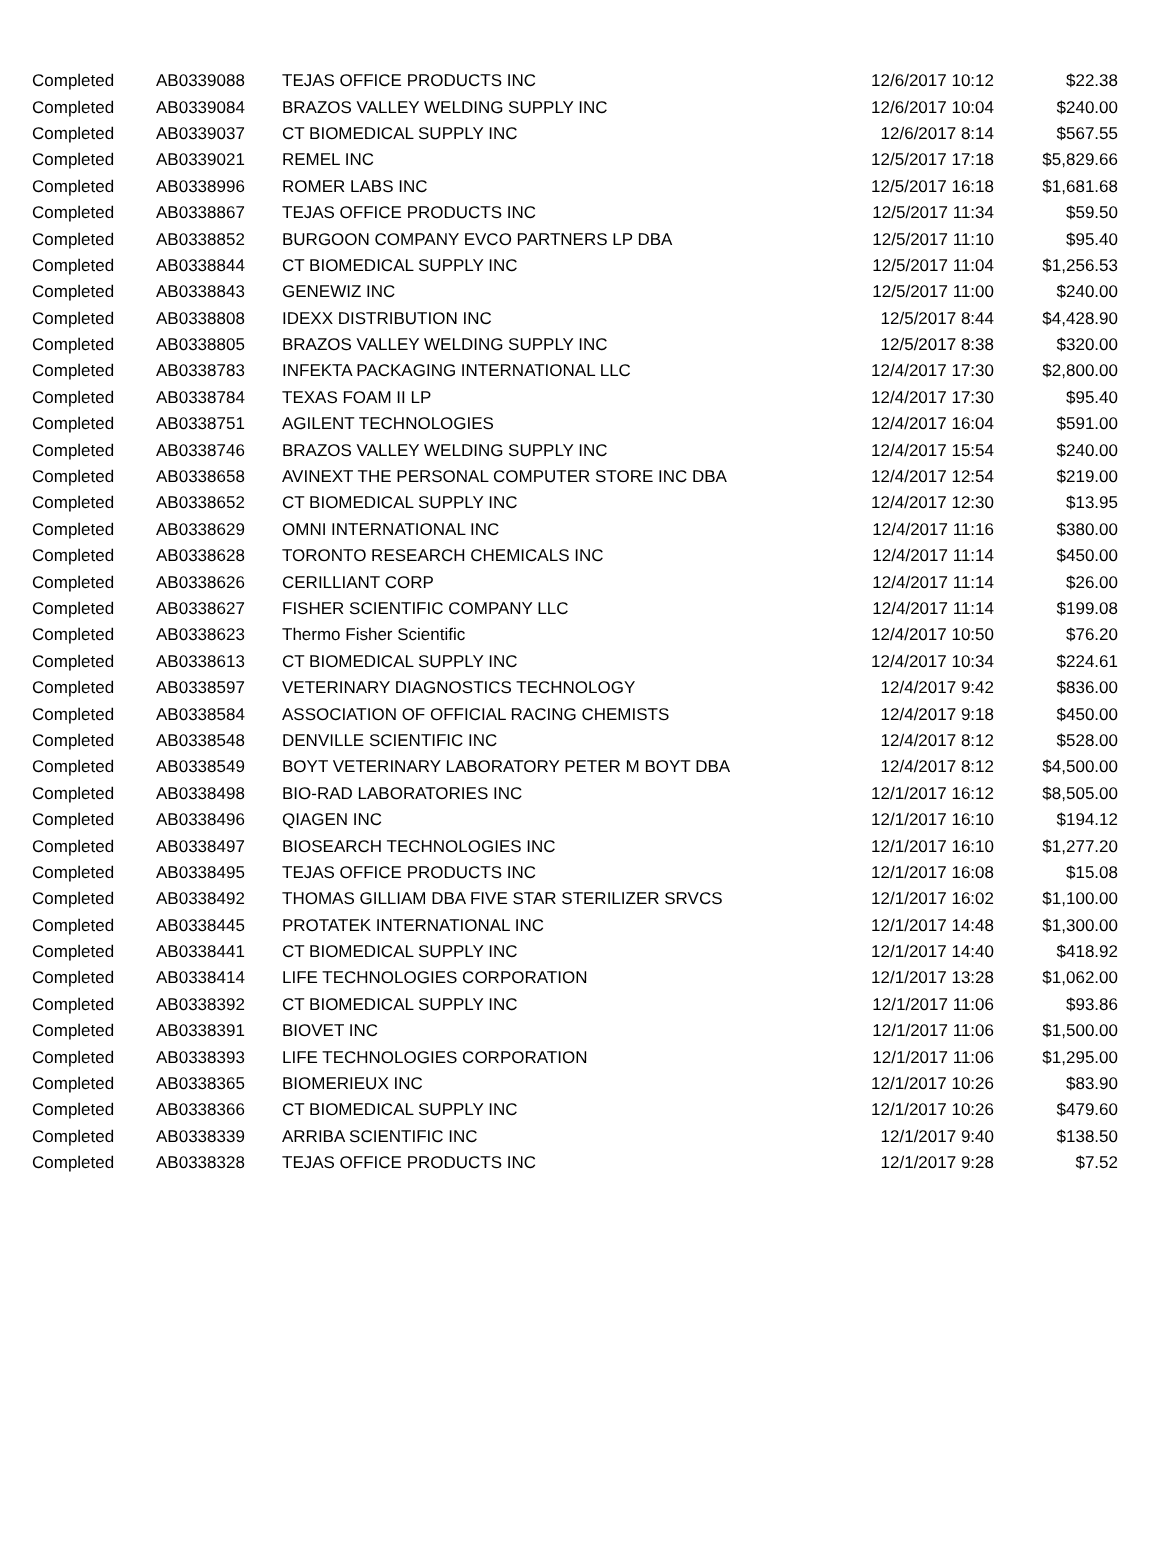| Completed | AB0339088 | TEJAS OFFICE PRODUCTS INC | 12/6/2017 10:12 | $22.38 |
| Completed | AB0339084 | BRAZOS VALLEY WELDING SUPPLY INC | 12/6/2017 10:04 | $240.00 |
| Completed | AB0339037 | CT BIOMEDICAL SUPPLY INC | 12/6/2017 8:14 | $567.55 |
| Completed | AB0339021 | REMEL INC | 12/5/2017 17:18 | $5,829.66 |
| Completed | AB0338996 | ROMER LABS INC | 12/5/2017 16:18 | $1,681.68 |
| Completed | AB0338867 | TEJAS OFFICE PRODUCTS INC | 12/5/2017 11:34 | $59.50 |
| Completed | AB0338852 | BURGOON COMPANY EVCO PARTNERS LP DBA | 12/5/2017 11:10 | $95.40 |
| Completed | AB0338844 | CT BIOMEDICAL SUPPLY INC | 12/5/2017 11:04 | $1,256.53 |
| Completed | AB0338843 | GENEWIZ INC | 12/5/2017 11:00 | $240.00 |
| Completed | AB0338808 | IDEXX DISTRIBUTION INC | 12/5/2017 8:44 | $4,428.90 |
| Completed | AB0338805 | BRAZOS VALLEY WELDING SUPPLY INC | 12/5/2017 8:38 | $320.00 |
| Completed | AB0338783 | INFEKTA PACKAGING INTERNATIONAL LLC | 12/4/2017 17:30 | $2,800.00 |
| Completed | AB0338784 | TEXAS FOAM II LP | 12/4/2017 17:30 | $95.40 |
| Completed | AB0338751 | AGILENT TECHNOLOGIES | 12/4/2017 16:04 | $591.00 |
| Completed | AB0338746 | BRAZOS VALLEY WELDING SUPPLY INC | 12/4/2017 15:54 | $240.00 |
| Completed | AB0338658 | AVINEXT THE PERSONAL COMPUTER STORE INC DBA | 12/4/2017 12:54 | $219.00 |
| Completed | AB0338652 | CT BIOMEDICAL SUPPLY INC | 12/4/2017 12:30 | $13.95 |
| Completed | AB0338629 | OMNI INTERNATIONAL INC | 12/4/2017 11:16 | $380.00 |
| Completed | AB0338628 | TORONTO RESEARCH CHEMICALS INC | 12/4/2017 11:14 | $450.00 |
| Completed | AB0338626 | CERILLIANT CORP | 12/4/2017 11:14 | $26.00 |
| Completed | AB0338627 | FISHER SCIENTIFIC COMPANY LLC | 12/4/2017 11:14 | $199.08 |
| Completed | AB0338623 | Thermo Fisher Scientific | 12/4/2017 10:50 | $76.20 |
| Completed | AB0338613 | CT BIOMEDICAL SUPPLY INC | 12/4/2017 10:34 | $224.61 |
| Completed | AB0338597 | VETERINARY DIAGNOSTICS TECHNOLOGY | 12/4/2017 9:42 | $836.00 |
| Completed | AB0338584 | ASSOCIATION OF OFFICIAL RACING CHEMISTS | 12/4/2017 9:18 | $450.00 |
| Completed | AB0338548 | DENVILLE SCIENTIFIC INC | 12/4/2017 8:12 | $528.00 |
| Completed | AB0338549 | BOYT VETERINARY LABORATORY PETER M BOYT DBA | 12/4/2017 8:12 | $4,500.00 |
| Completed | AB0338498 | BIO-RAD LABORATORIES INC | 12/1/2017 16:12 | $8,505.00 |
| Completed | AB0338496 | QIAGEN INC | 12/1/2017 16:10 | $194.12 |
| Completed | AB0338497 | BIOSEARCH TECHNOLOGIES INC | 12/1/2017 16:10 | $1,277.20 |
| Completed | AB0338495 | TEJAS OFFICE PRODUCTS INC | 12/1/2017 16:08 | $15.08 |
| Completed | AB0338492 | THOMAS GILLIAM DBA FIVE STAR STERILIZER SRVCS | 12/1/2017 16:02 | $1,100.00 |
| Completed | AB0338445 | PROTATEK INTERNATIONAL INC | 12/1/2017 14:48 | $1,300.00 |
| Completed | AB0338441 | CT BIOMEDICAL SUPPLY INC | 12/1/2017 14:40 | $418.92 |
| Completed | AB0338414 | LIFE TECHNOLOGIES CORPORATION | 12/1/2017 13:28 | $1,062.00 |
| Completed | AB0338392 | CT BIOMEDICAL SUPPLY INC | 12/1/2017 11:06 | $93.86 |
| Completed | AB0338391 | BIOVET INC | 12/1/2017 11:06 | $1,500.00 |
| Completed | AB0338393 | LIFE TECHNOLOGIES CORPORATION | 12/1/2017 11:06 | $1,295.00 |
| Completed | AB0338365 | BIOMERIEUX INC | 12/1/2017 10:26 | $83.90 |
| Completed | AB0338366 | CT BIOMEDICAL SUPPLY INC | 12/1/2017 10:26 | $479.60 |
| Completed | AB0338339 | ARRIBA SCIENTIFIC INC | 12/1/2017 9:40 | $138.50 |
| Completed | AB0338328 | TEJAS OFFICE PRODUCTS INC | 12/1/2017 9:28 | $7.52 |